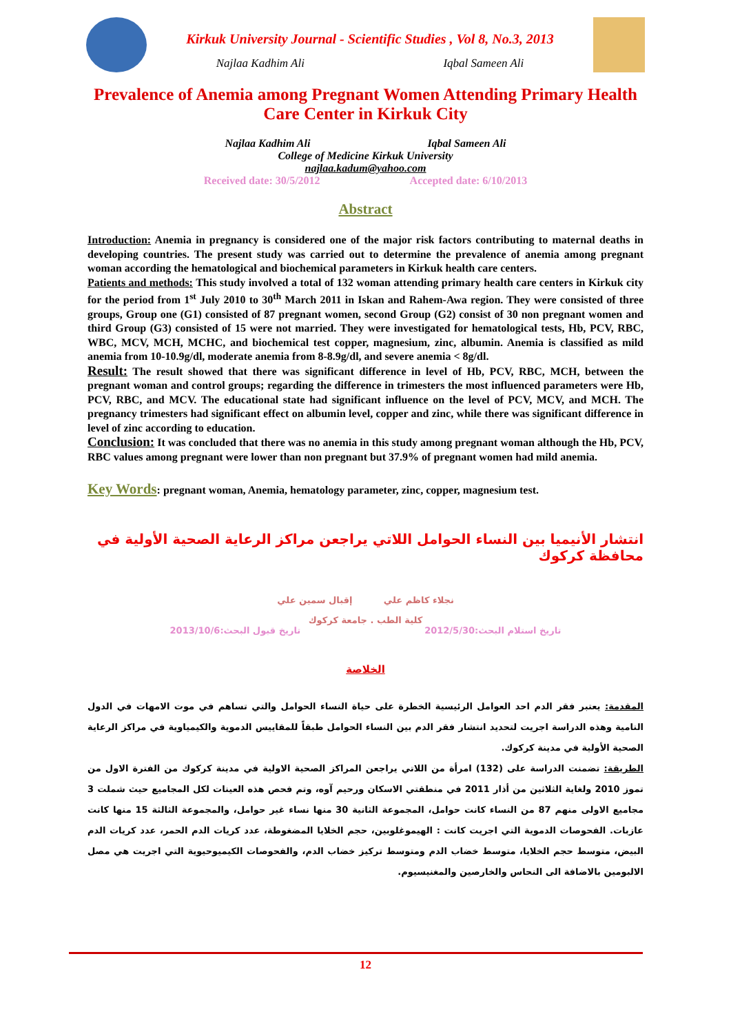Kirkuk University Journal - Scientific Studies , Vol 8, No.3, 2013
Najlaa Kadhim Ali Iqbal Sameen Ali
Prevalence of Anemia among Pregnant Women Attending Primary Health Care Center in Kirkuk City
Najlaa Kadhim Ali Iqbal Sameen Ali
College of Medicine Kirkuk University
najlaa.kadum@yahoo.com
Received date: 30/5/2012 Accepted date: 6/10/2013
Abstract
Introduction: Anemia in pregnancy is considered one of the major risk factors contributing to maternal deaths in developing countries. The present study was carried out to determine the prevalence of anemia among pregnant woman according the hematological and biochemical parameters in Kirkuk health care centers.
Patients and methods: This study involved a total of 132 woman attending primary health care centers in Kirkuk city for the period from 1<sup>st</sup> July 2010 to 30<sup>th</sup> March 2011 in Iskan and Rahem-Awa region. They were consisted of three groups, Group one (G1) consisted of 87 pregnant women, second Group (G2) consist of 30 non pregnant women and third Group (G3) consisted of 15 were not married. They were investigated for hematological tests, Hb, PCV, RBC, WBC, MCV, MCH, MCHC, and biochemical test copper, magnesium, zinc, albumin. Anemia is classified as mild anemia from 10-10.9g/dl, moderate anemia from 8-8.9g/dl, and severe anemia < 8g/dl.
Result: The result showed that there was significant difference in level of Hb, PCV, RBC, MCH, between the pregnant woman and control groups; regarding the difference in trimesters the most influenced parameters were Hb, PCV, RBC, and MCV. The educational state had significant influence on the level of PCV, MCV, and MCH. The pregnancy trimesters had significant effect on albumin level, copper and zinc, while there was significant difference in level of zinc according to education.
Conclusion: It was concluded that there was no anemia in this study among pregnant woman although the Hb, PCV, RBC values among pregnant were lower than non pregnant but 37.9% of pregnant women had mild anemia.
Key Words: pregnant woman, Anemia, hematology parameter, zinc, copper, magnesium test.
انتشار الأنيميا بين النساء الحوامل اللاتي يراجعن مراكز الرعاية الصحية الأولية في محافظة كركوك
نجلاء كاظم علي إقبال سمين علي
كلية الطب . جامعة كركوك
تاريخ استلام البحث:2012/5/30 تاريخ قبول البحث:2013/10/6
الخلاصة
المقدمة: يعتبر فقر الدم احد العوامل الرئيسية الخطرة على حياة النساء الحوامل والتي تساهم في موت الامهات في الدول النامية وهذه الدراسة اجريت لتحديد انتشار فقر الدم بين النساء الحوامل طبقاً للمقاييس الدموية والكيمياوية في مراكز الرعاية الصحية الأولية في مدينة كركوك.
الطريقة: تضمنت الدراسة على (132) امرأة من اللاتي يراجعن المراكز الصحية الاولية في مدينة كركوك من الفترة الاول من تموز 2010 ولغاية الثلاثين من أذار 2011 في منطقتي الاسكان ورحيم آوه، وتم فحص هذه العينات لكل المجاميع حيث شملت 3 مجاميع الاولى منهم 87 من النساء كانت حوامل، المجموعة الثانية 30 منها نساء غير حوامل، والمجموعة الثالثة 15 منها كانت عازبات. الفحوصات الدموية التي اجريت كانت : الهيموغلوبين، حجم الخلايا المضغوطة، عدد كريات الدم الحمر، عدد كريات الدم البيض، متوسط حجم الخلايا، متوسط خضاب الدم ومتوسط تركيز خضاب الدم، والفحوصات الكيميوحيوية التي اجريت هي مصل الالبومين بالاضافة الى النحاس والخارصين والمغنيسيوم.
12